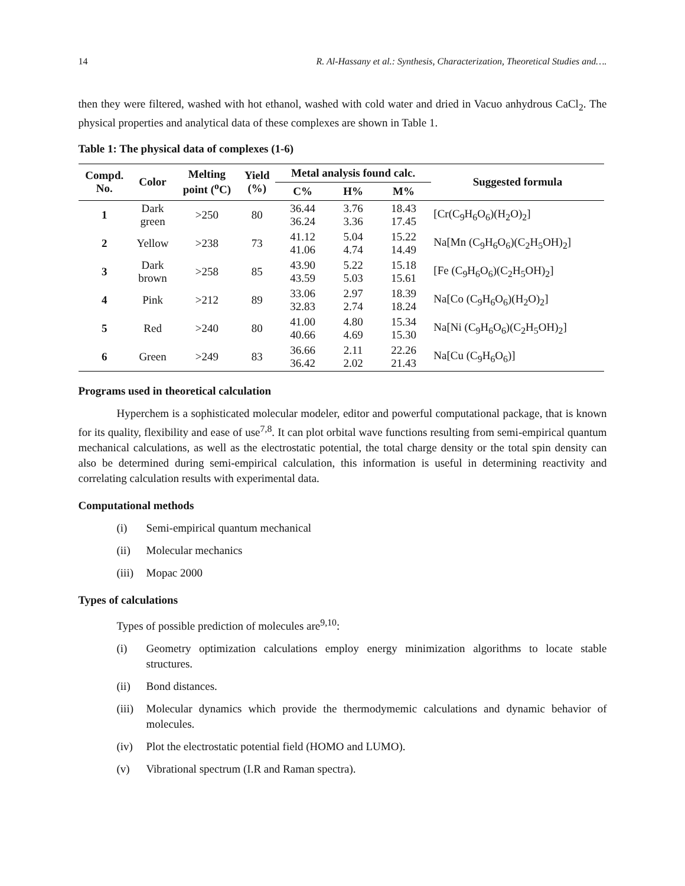14 R. Al-Hassany et al.: Synthesis, Characterization, Theoretical Studies and….
then they were filtered, washed with hot ethanol, washed with cold water and dried in Vacuo anhydrous CaCl<sub>2</sub>. The physical properties and analytical data of these complexes are shown in Table 1.
Table 1: The physical data of complexes (1-6)
| Compd. No. | Color | Melting point (<sup>o</sup>C) | Yield (%) | Metal analysis found calc. | | | Suggested formula |
| --- | --- | --- | --- | --- | --- | --- | --- |
| | | | | C% | H% | M% | |
| 1 | Dark green | >250 | 80 | 36.44 36.24 | 3.76 3.36 | 18.43 17.45 | [Cr(C<sub>9</sub>H<sub>6</sub>O<sub>6</sub>)(H<sub>2</sub>O)<sub>2</sub>] |
| 2 | Yellow | >238 | 73 | 41.12 41.06 | 5.04 4.74 | 15.22 14.49 | Na[Mn (C<sub>9</sub>H<sub>6</sub>O<sub>6</sub>)(C<sub>2</sub>H<sub>5</sub>OH)<sub>2</sub>] |
| 3 | Dark brown | >258 | 85 | 43.90 43.59 | 5.22 5.03 | 15.18 15.61 | [Fe (C<sub>9</sub>H<sub>6</sub>O<sub>6</sub>)(C<sub>2</sub>H<sub>5</sub>OH)<sub>2</sub>] |
| 4 | Pink | >212 | 89 | 33.06 32.83 | 2.97 2.74 | 18.39 18.24 | Na[Co (C<sub>9</sub>H<sub>6</sub>O<sub>6</sub>)(H<sub>2</sub>O)<sub>2</sub>] |
| 5 | Red | >240 | 80 | 41.00 40.66 | 4.80 4.69 | 15.34 15.30 | Na[Ni (C<sub>9</sub>H<sub>6</sub>O<sub>6</sub>)(C<sub>2</sub>H<sub>5</sub>OH)<sub>2</sub>] |
| 6 | Green | >249 | 83 | 36.66 36.42 | 2.11 2.02 | 22.26 21.43 | Na[Cu (C<sub>9</sub>H<sub>6</sub>O<sub>6</sub>)] |
Programs used in theoretical calculation
Hyperchem is a sophisticated molecular modeler, editor and powerful computational package, that is known for its quality, flexibility and ease of use<sup>7,8</sup>. It can plot orbital wave functions resulting from semi-empirical quantum mechanical calculations, as well as the electrostatic potential, the total charge density or the total spin density can also be determined during semi-empirical calculation, this information is useful in determining reactivity and correlating calculation results with experimental data.
Computational methods
(i) Semi-empirical quantum mechanical
(ii) Molecular mechanics
(iii) Mopac 2000
Types of calculations
Types of possible prediction of molecules are<sup>9,10</sup>:
(i) Geometry optimization calculations employ energy minimization algorithms to locate stable structures.
(ii) Bond distances.
(iii) Molecular dynamics which provide the thermodymemic calculations and dynamic behavior of molecules.
(iv) Plot the electrostatic potential field (HOMO and LUMO).
(v) Vibrational spectrum (I.R and Raman spectra).